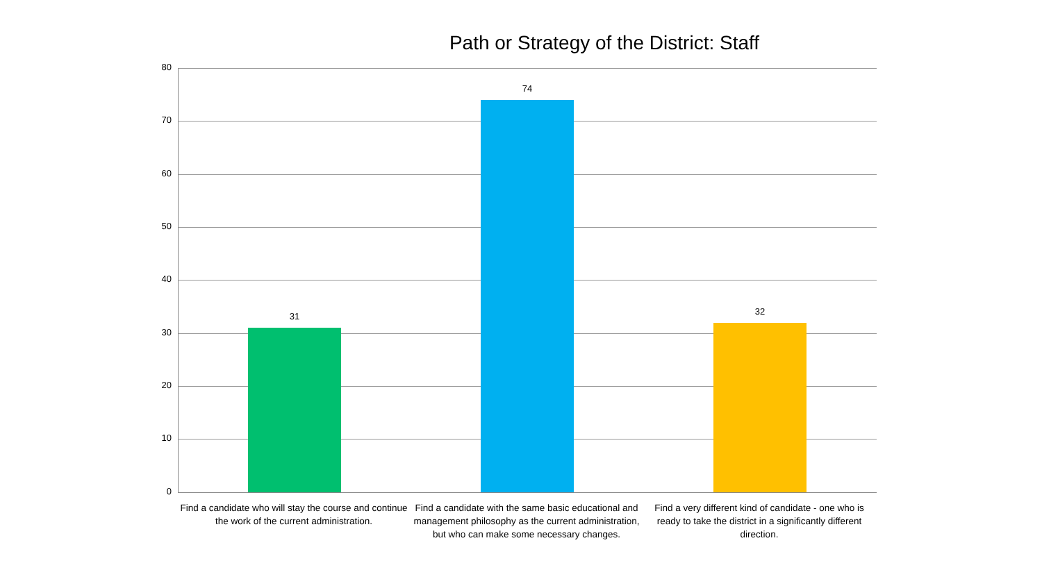Path or Strategy of the District: Staff
80
70
60
50
40
30
20
10
0
31
74
32
Find a candidate who will stay the course and continue the work of the current administration.
Find a candidate with the same basic educational and management philosophy as the current administration, but who can make some necessary changes.
Find a very different kind of candidate - one who is ready to take the district in a significantly different direction.